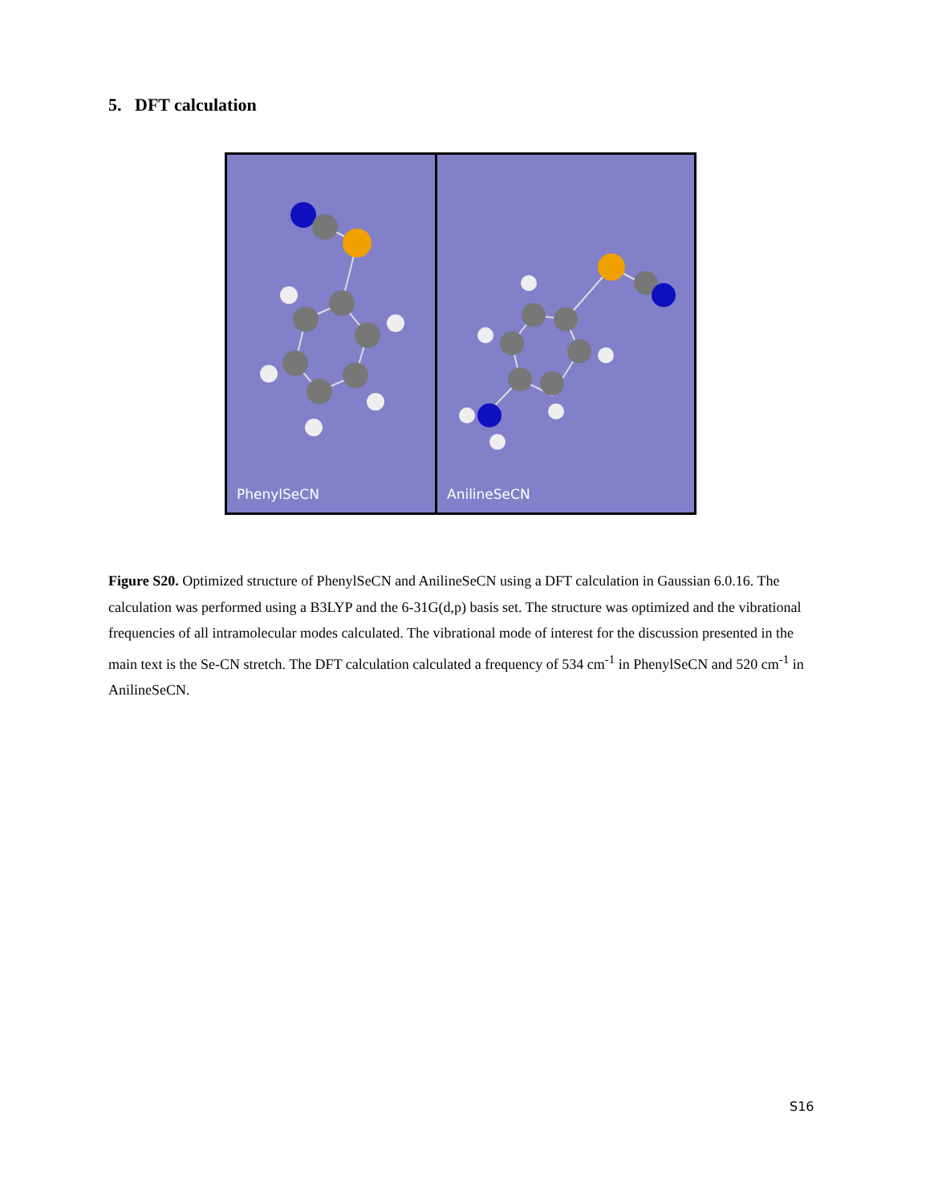5. DFT calculation
PhenylSeCN
AnilineSeCN
Figure S20. Optimized structure of PhenylSeCN and AnilineSeCN using a DFT calculation in Gaussian 6.0.16. The calculation was performed using a B3LYP and the 6-31G(d,p) basis set. The structure was optimized and the vibrational frequencies of all intramolecular modes calculated. The vibrational mode of interest for the discussion presented in the main text is the Se-CN stretch. The DFT calculation calculated a frequency of 534 cm<sup>-1</sup> in PhenylSeCN and 520 cm<sup>-1</sup> in AnilineSeCN.
S16